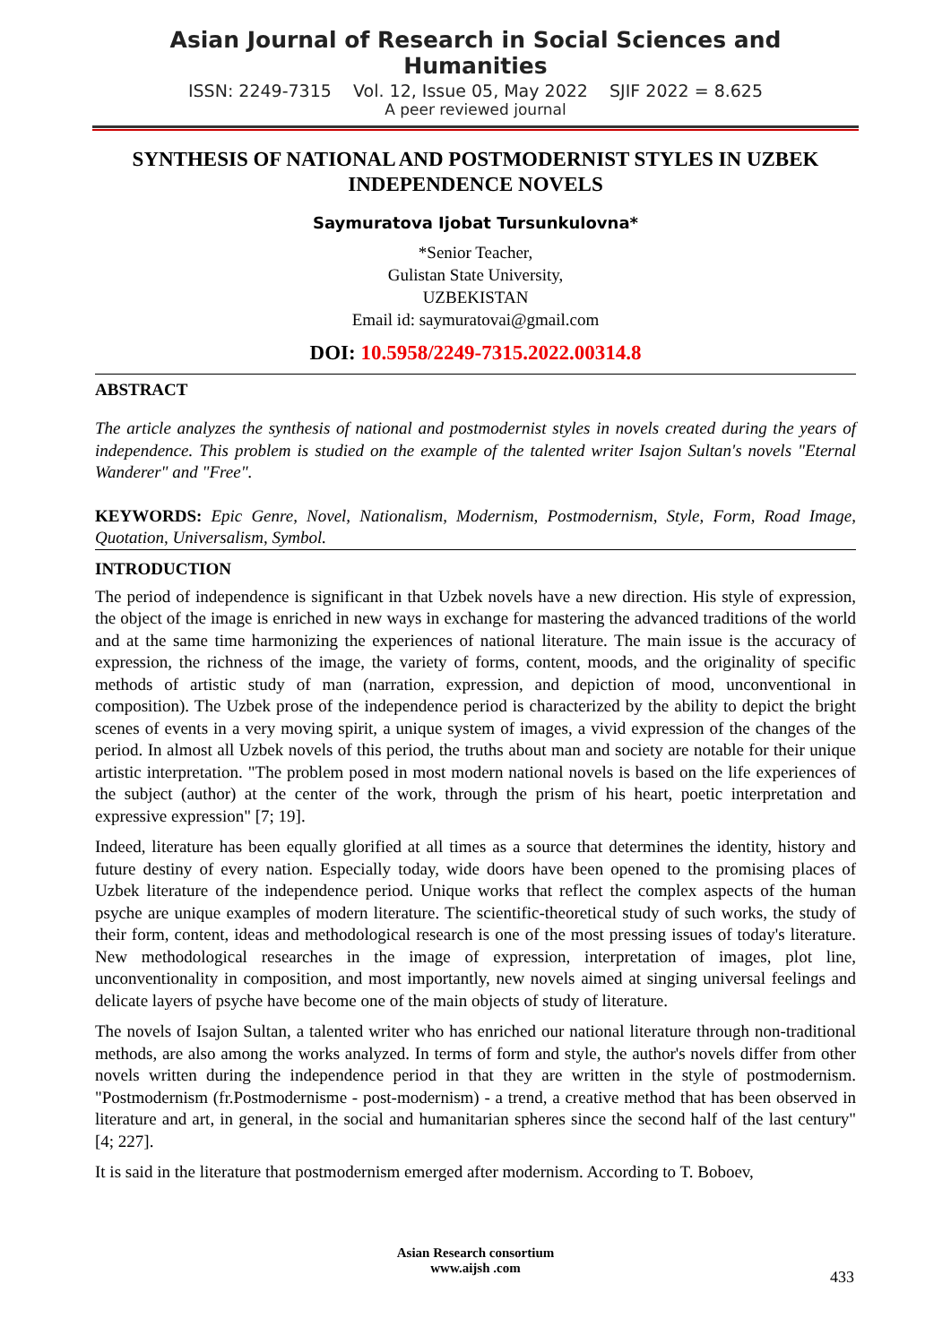Asian Journal of Research in Social Sciences and Humanities
ISSN: 2249-7315 Vol. 12, Issue 05, May 2022 SJIF 2022 = 8.625
A peer reviewed journal
SYNTHESIS OF NATIONAL AND POSTMODERNIST STYLES IN UZBEK INDEPENDENCE NOVELS
Saymuratova Ijobat Tursunkulovna*
*Senior Teacher,
Gulistan State University,
UZBEKISTAN
Email id: saymuratovai@gmail.com
DOI: 10.5958/2249-7315.2022.00314.8
ABSTRACT
The article analyzes the synthesis of national and postmodernist styles in novels created during the years of independence. This problem is studied on the example of the talented writer Isajon Sultan's novels "Eternal Wanderer" and "Free".
KEYWORDS: Epic Genre, Novel, Nationalism, Modernism, Postmodernism, Style, Form, Road Image, Quotation, Universalism, Symbol.
INTRODUCTION
The period of independence is significant in that Uzbek novels have a new direction. His style of expression, the object of the image is enriched in new ways in exchange for mastering the advanced traditions of the world and at the same time harmonizing the experiences of national literature. The main issue is the accuracy of expression, the richness of the image, the variety of forms, content, moods, and the originality of specific methods of artistic study of man (narration, expression, and depiction of mood, unconventional in composition). The Uzbek prose of the independence period is characterized by the ability to depict the bright scenes of events in a very moving spirit, a unique system of images, a vivid expression of the changes of the period. In almost all Uzbek novels of this period, the truths about man and society are notable for their unique artistic interpretation. "The problem posed in most modern national novels is based on the life experiences of the subject (author) at the center of the work, through the prism of his heart, poetic interpretation and expressive expression" [7; 19].
Indeed, literature has been equally glorified at all times as a source that determines the identity, history and future destiny of every nation. Especially today, wide doors have been opened to the promising places of Uzbek literature of the independence period. Unique works that reflect the complex aspects of the human psyche are unique examples of modern literature. The scientific-theoretical study of such works, the study of their form, content, ideas and methodological research is one of the most pressing issues of today's literature. New methodological researches in the image of expression, interpretation of images, plot line, unconventionality in composition, and most importantly, new novels aimed at singing universal feelings and delicate layers of psyche have become one of the main objects of study of literature.
The novels of Isajon Sultan, a talented writer who has enriched our national literature through non-traditional methods, are also among the works analyzed. In terms of form and style, the author's novels differ from other novels written during the independence period in that they are written in the style of postmodernism. "Postmodernism (fr.Postmodernisme - post-modernism) - a trend, a creative method that has been observed in literature and art, in general, in the social and humanitarian spheres since the second half of the last century" [4; 227].
It is said in the literature that postmodernism emerged after modernism. According to T. Boboev,
Asian Research consortium
www.aijsh .com
433